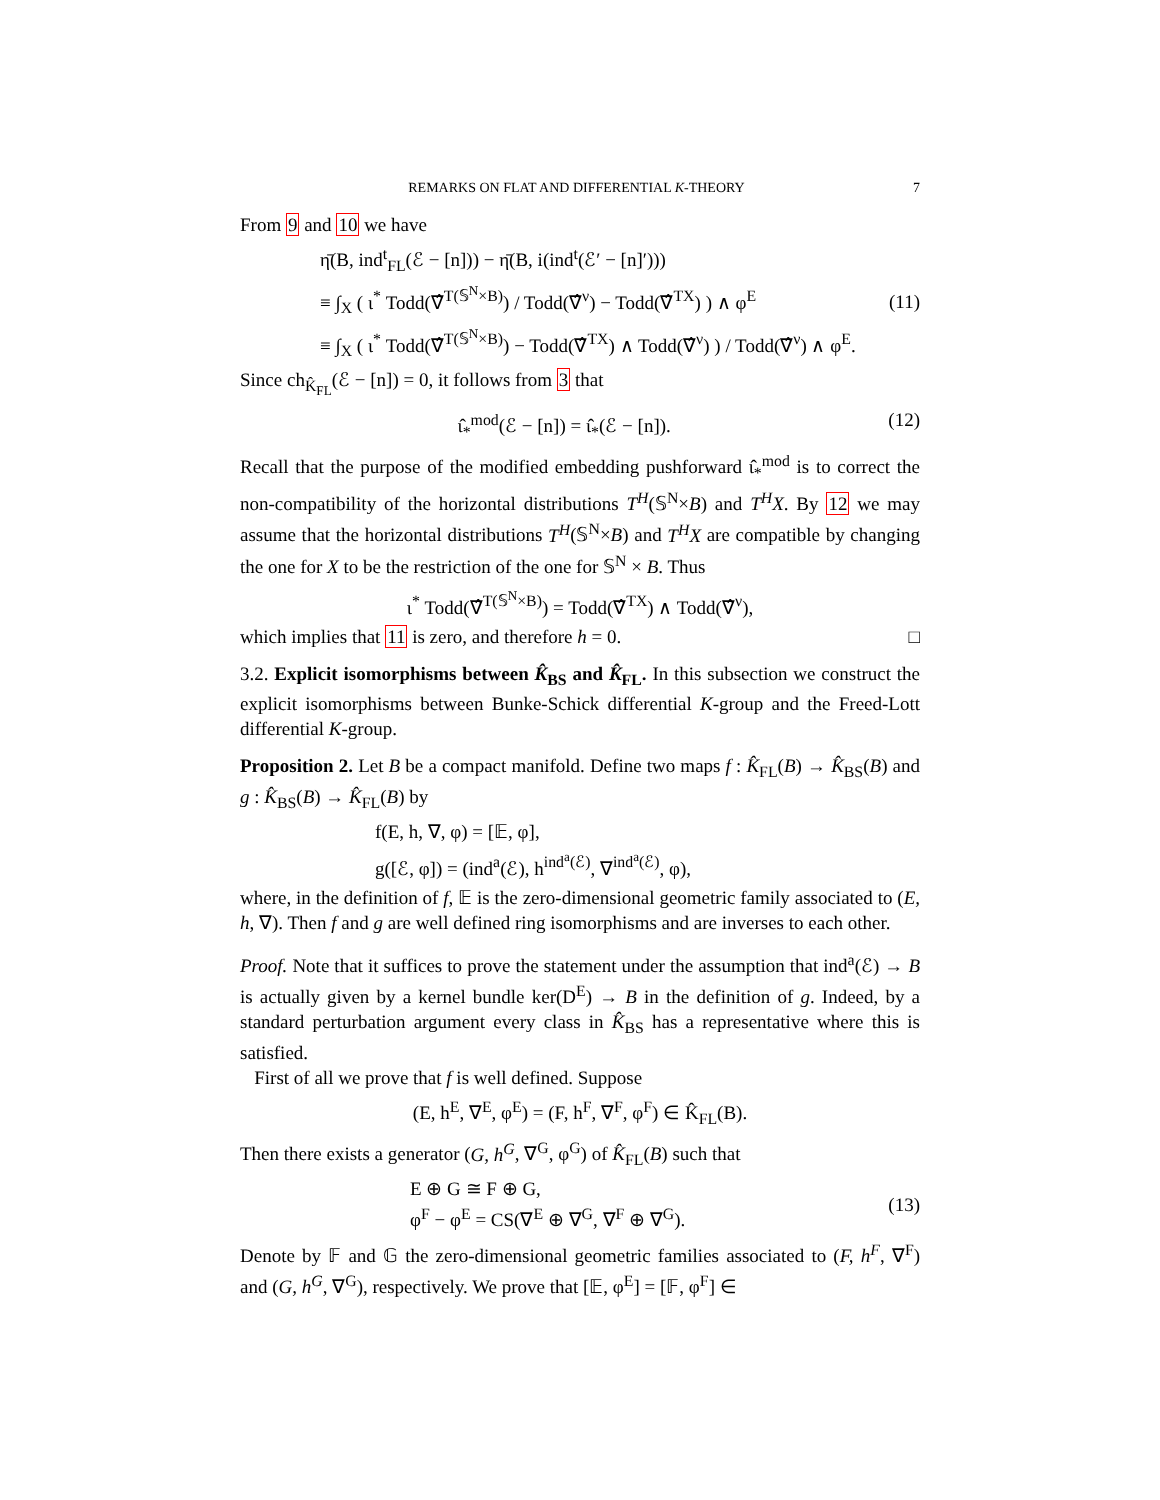REMARKS ON FLAT AND DIFFERENTIAL K-THEORY 7
From 9 and 10 we have
η̄(B, ind<sup>t</sup><sub>FL</sub>(ℰ − [n])) − η̄(B, i(ind<sup>t</sup>(ℰ′ − [n]′)))
≡ ∫<sub>X</sub> ( ι<sup>*</sup> Todd(∇̂<sup>T(𝕊<sup>N</sup>×B)</sup>) / Todd(∇̂<sup>ν</sup>) − Todd(∇̂<sup>TX</sup>) ) ∧ φ<sup>E</sup>
≡ ∫<sub>X</sub> ( ι<sup>*</sup> Todd(∇̂<sup>T(𝕊<sup>N</sup>×B)</sup>) − Todd(∇̂<sup>TX</sup>) ∧ Todd(∇̂<sup>ν</sup>) ) / Todd(∇̂<sup>ν</sup>) ∧ φ<sup>E</sup>.
(11)
Since ch<sub>K̂<sub>FL</sub></sub>(ℰ − [n]) = 0, it follows from 3 that
ι̂<sub>*</sub><sup>mod</sup>(ℰ − [n]) = ι̂<sub>*</sub>(ℰ − [n]). (12)
Recall that the purpose of the modified embedding pushforward ι̂<sub>*</sub><sup>mod</sup> is to correct the non-compatibility of the horizontal distributions T<sup>H</sup>(𝕊<sup>N</sup>×B) and T<sup>H</sup>X. By 12 we may assume that the horizontal distributions T<sup>H</sup>(𝕊<sup>N</sup>×B) and T<sup>H</sup>X are compatible by changing the one for X to be the restriction of the one for 𝕊<sup>N</sup> × B. Thus
ι<sup>*</sup> Todd(∇̂<sup>T(𝕊<sup>N</sup>×B)</sup>) = Todd(∇̂<sup>TX</sup>) ∧ Todd(∇̂<sup>ν</sup>),
which implies that 11 is zero, and therefore h = 0. □
3.2. Explicit isomorphisms between K̂<sub>BS</sub> and K̂<sub>FL</sub>. In this subsection we construct the explicit isomorphisms between Bunke-Schick differential K-group and the Freed-Lott differential K-group.
Proposition 2. Let B be a compact manifold. Define two maps f : K̂<sub>FL</sub>(B) → K̂<sub>BS</sub>(B) and g : K̂<sub>BS</sub>(B) → K̂<sub>FL</sub>(B) by
f(E, h, ∇, φ) = [𝔼, φ],
g([ℰ, φ]) = (ind<sup>a</sup>(ℰ), h<sup>ind<sup>a</sup>(ℰ)</sup>, ∇<sup>ind<sup>a</sup>(ℰ)</sup>, φ),
where, in the definition of f, 𝔼 is the zero-dimensional geometric family associated to (E, h, ∇). Then f and g are well defined ring isomorphisms and are inverses to each other.
Proof. Note that it suffices to prove the statement under the assumption that ind<sup>a</sup>(ℰ) → B is actually given by a kernel bundle ker(D<sup>E</sup>) → B in the definition of g. Indeed, by a standard perturbation argument every class in K̂<sub>BS</sub> has a representative where this is satisfied.
First of all we prove that f is well defined. Suppose
(E, h<sup>E</sup>, ∇<sup>E</sup>, φ<sup>E</sup>) = (F, h<sup>F</sup>, ∇<sup>F</sup>, φ<sup>F</sup>) ∈ K̂<sub>FL</sub>(B).
Then there exists a generator (G, h<sup>G</sup>, ∇<sup>G</sup>, φ<sup>G</sup>) of K̂<sub>FL</sub>(B) such that
E ⊕ G ≅ F ⊕ G,
φ<sup>F</sup> − φ<sup>E</sup> = CS(∇<sup>E</sup> ⊕ ∇<sup>G</sup>, ∇<sup>F</sup> ⊕ ∇<sup>G</sup>).
(13)
Denote by 𝔽 and 𝔾 the zero-dimensional geometric families associated to (F, h<sup>F</sup>, ∇<sup>F</sup>) and (G, h<sup>G</sup>, ∇<sup>G</sup>), respectively. We prove that [𝔼, φ<sup>E</sup>] = [𝔽, φ<sup>F</sup>] ∈